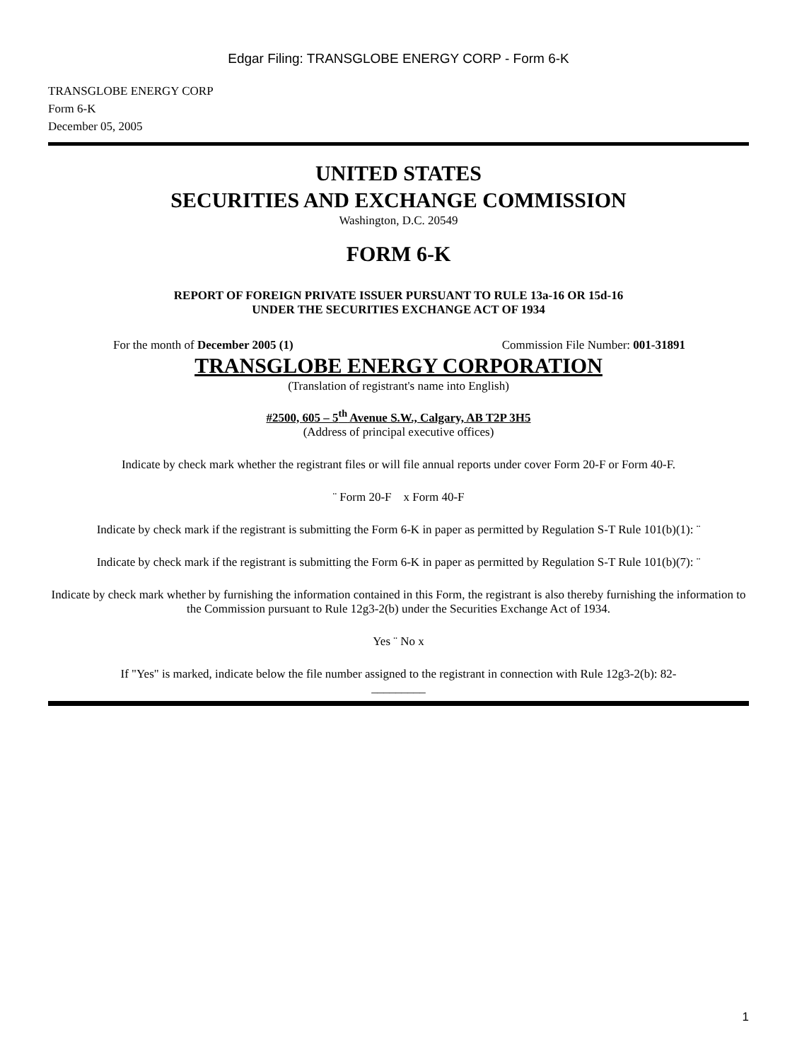Edgar Filing: TRANSGLOBE ENERGY CORP - Form 6-K
TRANSGLOBE ENERGY CORP
Form 6-K
December 05, 2005
UNITED STATES
SECURITIES AND EXCHANGE COMMISSION
Washington, D.C. 20549
FORM 6-K
REPORT OF FOREIGN PRIVATE ISSUER PURSUANT TO RULE 13a-16 OR 15d-16
UNDER THE SECURITIES EXCHANGE ACT OF 1934
For the month of December 2005 (1) Commission File Number: 001-31891
TRANSGLOBE ENERGY CORPORATION
(Translation of registrant's name into English)
#2500, 605 – 5<sup>th</sup> Avenue S.W., Calgary, AB T2P 3H5
(Address of principal executive offices)
Indicate by check mark whether the registrant files or will file annual reports under cover Form 20-F or Form 40-F.
¨ Form 20-F x Form 40-F
Indicate by check mark if the registrant is submitting the Form 6-K in paper as permitted by Regulation S-T Rule 101(b)(1): ¨
Indicate by check mark if the registrant is submitting the Form 6-K in paper as permitted by Regulation S-T Rule 101(b)(7): ¨
Indicate by check mark whether by furnishing the information contained in this Form, the registrant is also thereby furnishing the information to the Commission pursuant to Rule 12g3-2(b) under the Securities Exchange Act of 1934.
Yes ¨ No x
If "Yes" is marked, indicate below the file number assigned to the registrant in connection with Rule 12g3-2(b): 82-
_________
1